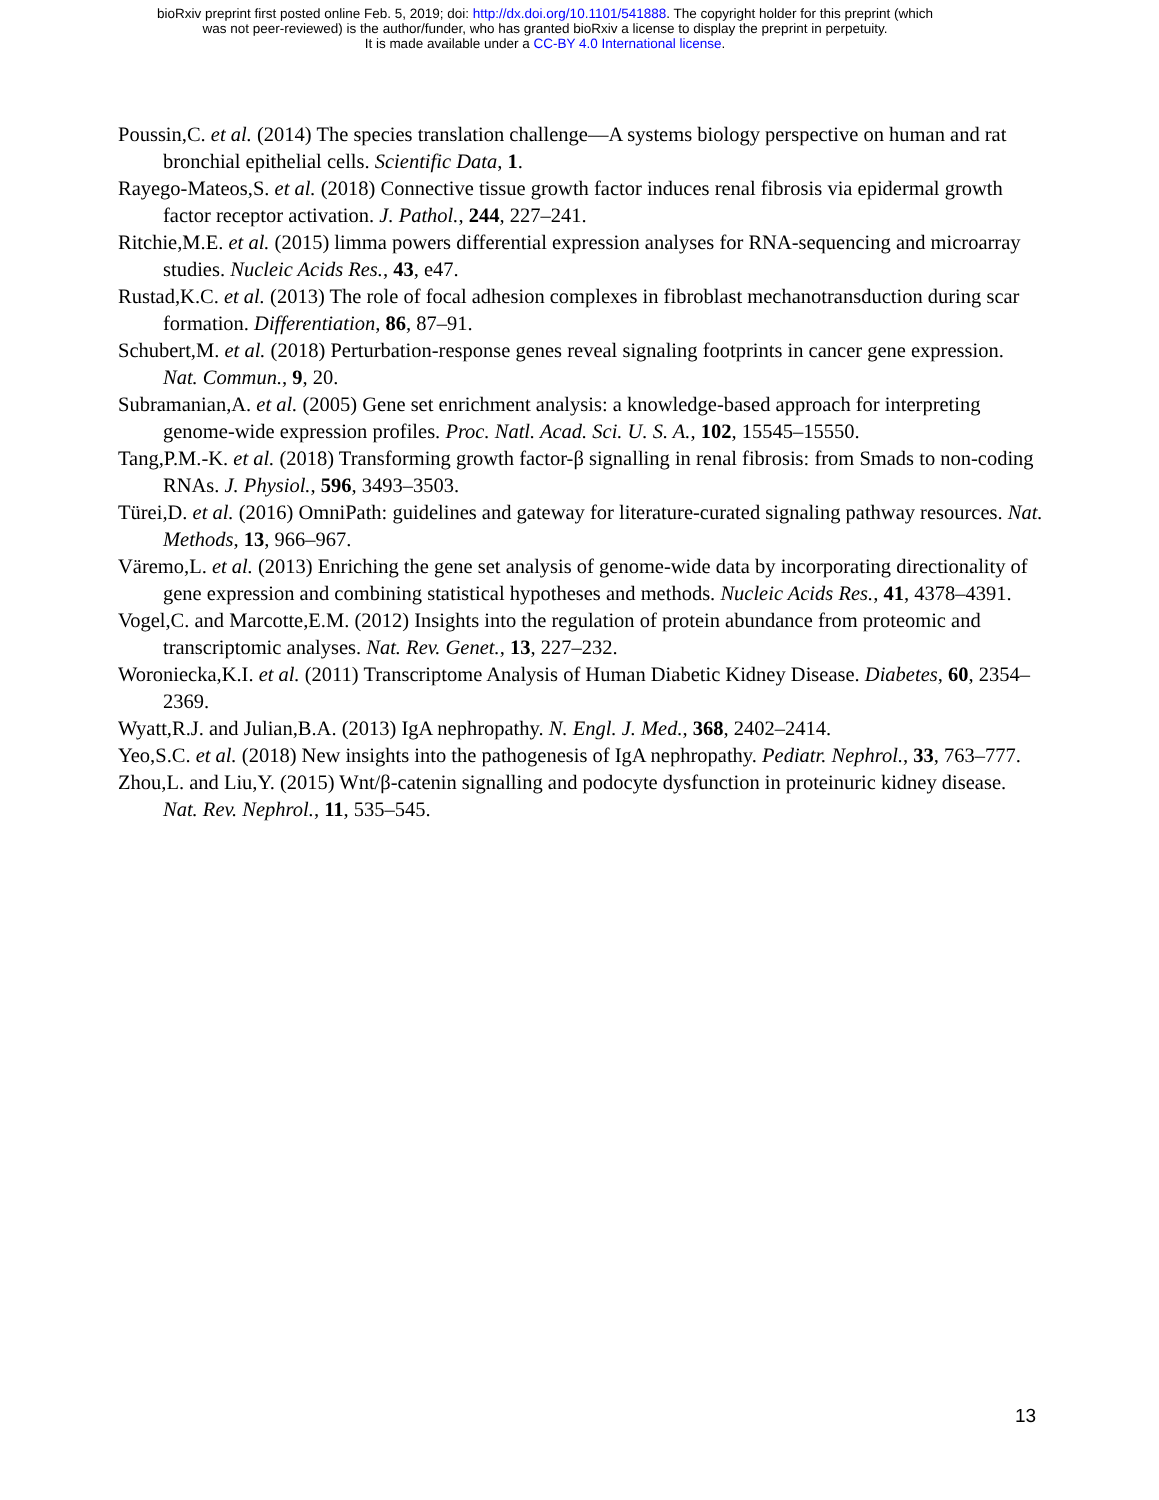bioRxiv preprint first posted online Feb. 5, 2019; doi: http://dx.doi.org/10.1101/541888. The copyright holder for this preprint (which
was not peer-reviewed) is the author/funder, who has granted bioRxiv a license to display the preprint in perpetuity.
It is made available under a CC-BY 4.0 International license.
Poussin,C. et al. (2014) The species translation challenge—A systems biology perspective on human and rat bronchial epithelial cells. Scientific Data, 1.
Rayego-Mateos,S. et al. (2018) Connective tissue growth factor induces renal fibrosis via epidermal growth factor receptor activation. J. Pathol., 244, 227–241.
Ritchie,M.E. et al. (2015) limma powers differential expression analyses for RNA-sequencing and microarray studies. Nucleic Acids Res., 43, e47.
Rustad,K.C. et al. (2013) The role of focal adhesion complexes in fibroblast mechanotransduction during scar formation. Differentiation, 86, 87–91.
Schubert,M. et al. (2018) Perturbation-response genes reveal signaling footprints in cancer gene expression. Nat. Commun., 9, 20.
Subramanian,A. et al. (2005) Gene set enrichment analysis: a knowledge-based approach for interpreting genome-wide expression profiles. Proc. Natl. Acad. Sci. U. S. A., 102, 15545–15550.
Tang,P.M.-K. et al. (2018) Transforming growth factor-β signalling in renal fibrosis: from Smads to non-coding RNAs. J. Physiol., 596, 3493–3503.
Türei,D. et al. (2016) OmniPath: guidelines and gateway for literature-curated signaling pathway resources. Nat. Methods, 13, 966–967.
Väremo,L. et al. (2013) Enriching the gene set analysis of genome-wide data by incorporating directionality of gene expression and combining statistical hypotheses and methods. Nucleic Acids Res., 41, 4378–4391.
Vogel,C. and Marcotte,E.M. (2012) Insights into the regulation of protein abundance from proteomic and transcriptomic analyses. Nat. Rev. Genet., 13, 227–232.
Woroniecka,K.I. et al. (2011) Transcriptome Analysis of Human Diabetic Kidney Disease. Diabetes, 60, 2354–2369.
Wyatt,R.J. and Julian,B.A. (2013) IgA nephropathy. N. Engl. J. Med., 368, 2402–2414.
Yeo,S.C. et al. (2018) New insights into the pathogenesis of IgA nephropathy. Pediatr. Nephrol., 33, 763–777.
Zhou,L. and Liu,Y. (2015) Wnt/β-catenin signalling and podocyte dysfunction in proteinuric kidney disease. Nat. Rev. Nephrol., 11, 535–545.
13